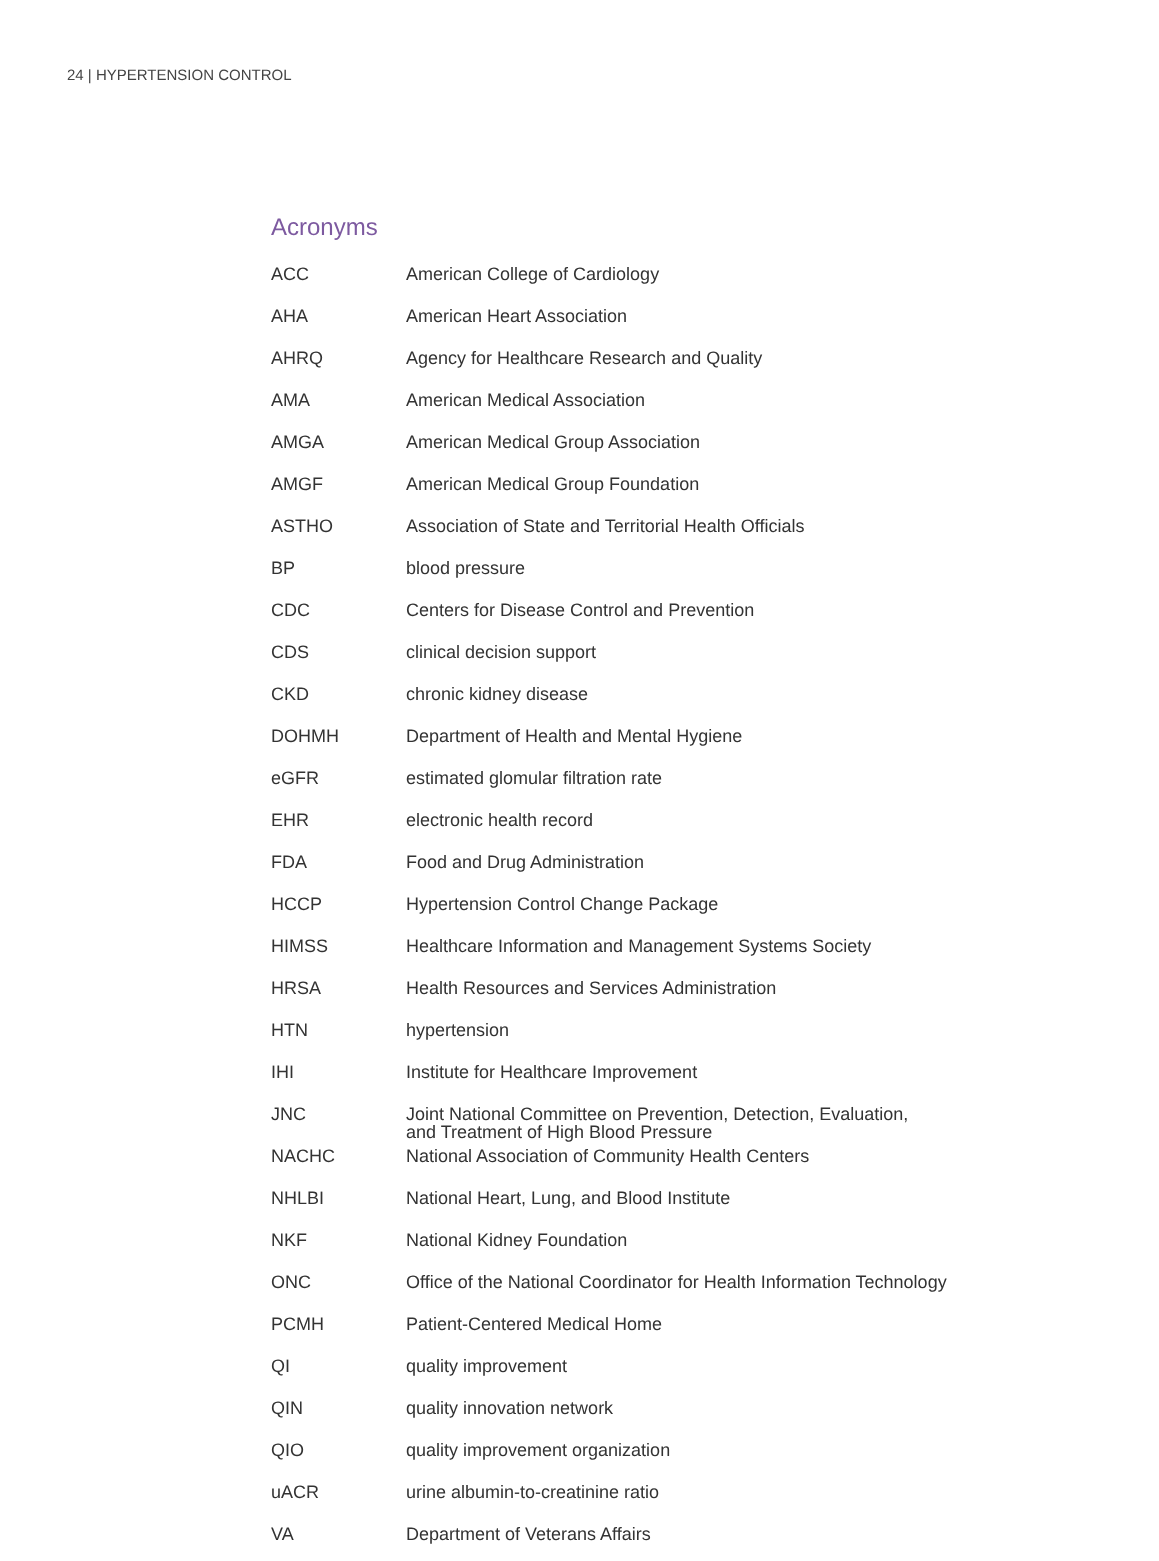24 | HYPERTENSION CONTROL
Acronyms
| ACC | American College of Cardiology |
| AHA | American Heart Association |
| AHRQ | Agency for Healthcare Research and Quality |
| AMA | American Medical Association |
| AMGA | American Medical Group Association |
| AMGF | American Medical Group Foundation |
| ASTHO | Association of State and Territorial Health Officials |
| BP | blood pressure |
| CDC | Centers for Disease Control and Prevention |
| CDS | clinical decision support |
| CKD | chronic kidney disease |
| DOHMH | Department of Health and Mental Hygiene |
| eGFR | estimated glomular filtration rate |
| EHR | electronic health record |
| FDA | Food and Drug Administration |
| HCCP | Hypertension Control Change Package |
| HIMSS | Healthcare Information and Management Systems Society |
| HRSA | Health Resources and Services Administration |
| HTN | hypertension |
| IHI | Institute for Healthcare Improvement |
| JNC | Joint National Committee on Prevention, Detection, Evaluation, and Treatment of High Blood Pressure |
| NACHC | National Association of Community Health Centers |
| NHLBI | National Heart, Lung, and Blood Institute |
| NKF | National Kidney Foundation |
| ONC | Office of the National Coordinator for Health Information Technology |
| PCMH | Patient-Centered Medical Home |
| QI | quality improvement |
| QIN | quality innovation network |
| QIO | quality improvement organization |
| uACR | urine albumin-to-creatinine ratio |
| VA | Department of Veterans Affairs |